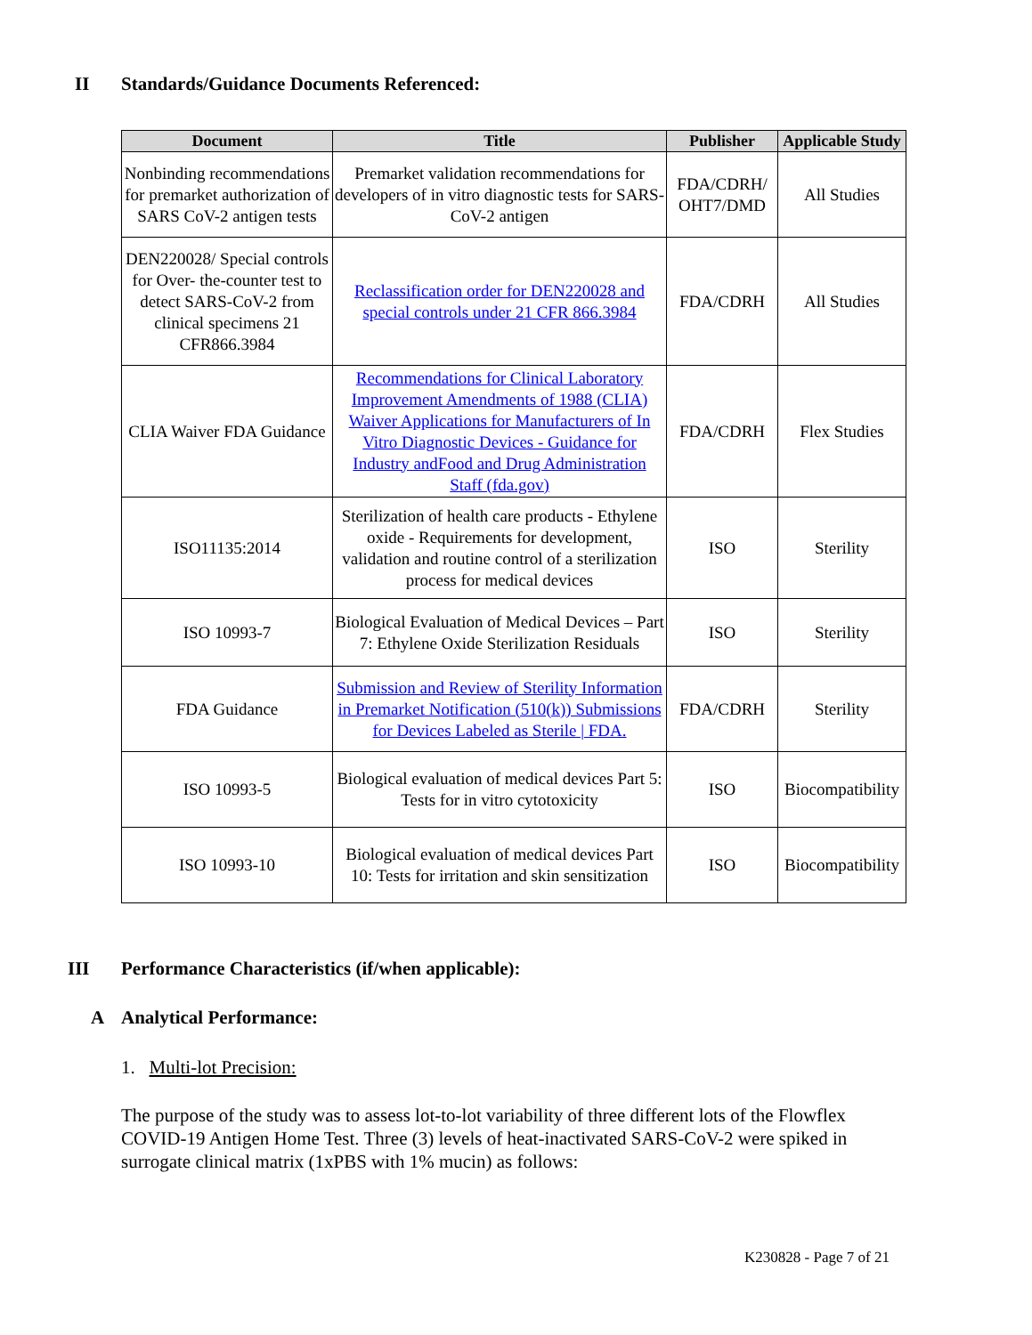II Standards/Guidance Documents Referenced:
| Document | Title | Publisher | Applicable Study |
| --- | --- | --- | --- |
| Nonbinding recommendations for premarket authorization of SARS CoV-2 antigen tests | Premarket validation recommendations for developers of in vitro diagnostic tests for SARS-CoV-2 antigen | FDA/CDRH/ OHT7/DMD | All Studies |
| DEN220028/ Special controls for Over- the-counter test to detect SARS-CoV-2 from clinical specimens 21 CFR866.3984 | Reclassification order for DEN220028 and special controls under 21 CFR 866.3984 | FDA/CDRH | All Studies |
| CLIA Waiver FDA Guidance | Recommendations for Clinical Laboratory Improvement Amendments of 1988 (CLIA) Waiver Applications for Manufacturers of In Vitro Diagnostic Devices - Guidance for Industry andFood and Drug Administration Staff (fda.gov) | FDA/CDRH | Flex Studies |
| ISO11135:2014 | Sterilization of health care products - Ethylene oxide - Requirements for development, validation and routine control of a sterilization process for medical devices | ISO | Sterility |
| ISO 10993-7 | Biological Evaluation of Medical Devices – Part 7: Ethylene Oxide Sterilization Residuals | ISO | Sterility |
| FDA Guidance | Submission and Review of Sterility Information in Premarket Notification (510(k)) Submissions for Devices Labeled as Sterile / FDA. | FDA/CDRH | Sterility |
| ISO 10993-5 | Biological evaluation of medical devices Part 5: Tests for in vitro cytotoxicity | ISO | Biocompatibility |
| ISO 10993-10 | Biological evaluation of medical devices Part 10: Tests for irritation and skin sensitization | ISO | Biocompatibility |
III Performance Characteristics (if/when applicable):
A Analytical Performance:
1. Multi-lot Precision:
The purpose of the study was to assess lot-to-lot variability of three different lots of the Flowflex COVID-19 Antigen Home Test. Three (3) levels of heat-inactivated SARS-CoV-2 were spiked in surrogate clinical matrix (1xPBS with 1% mucin) as follows:
K230828 - Page 7 of 21